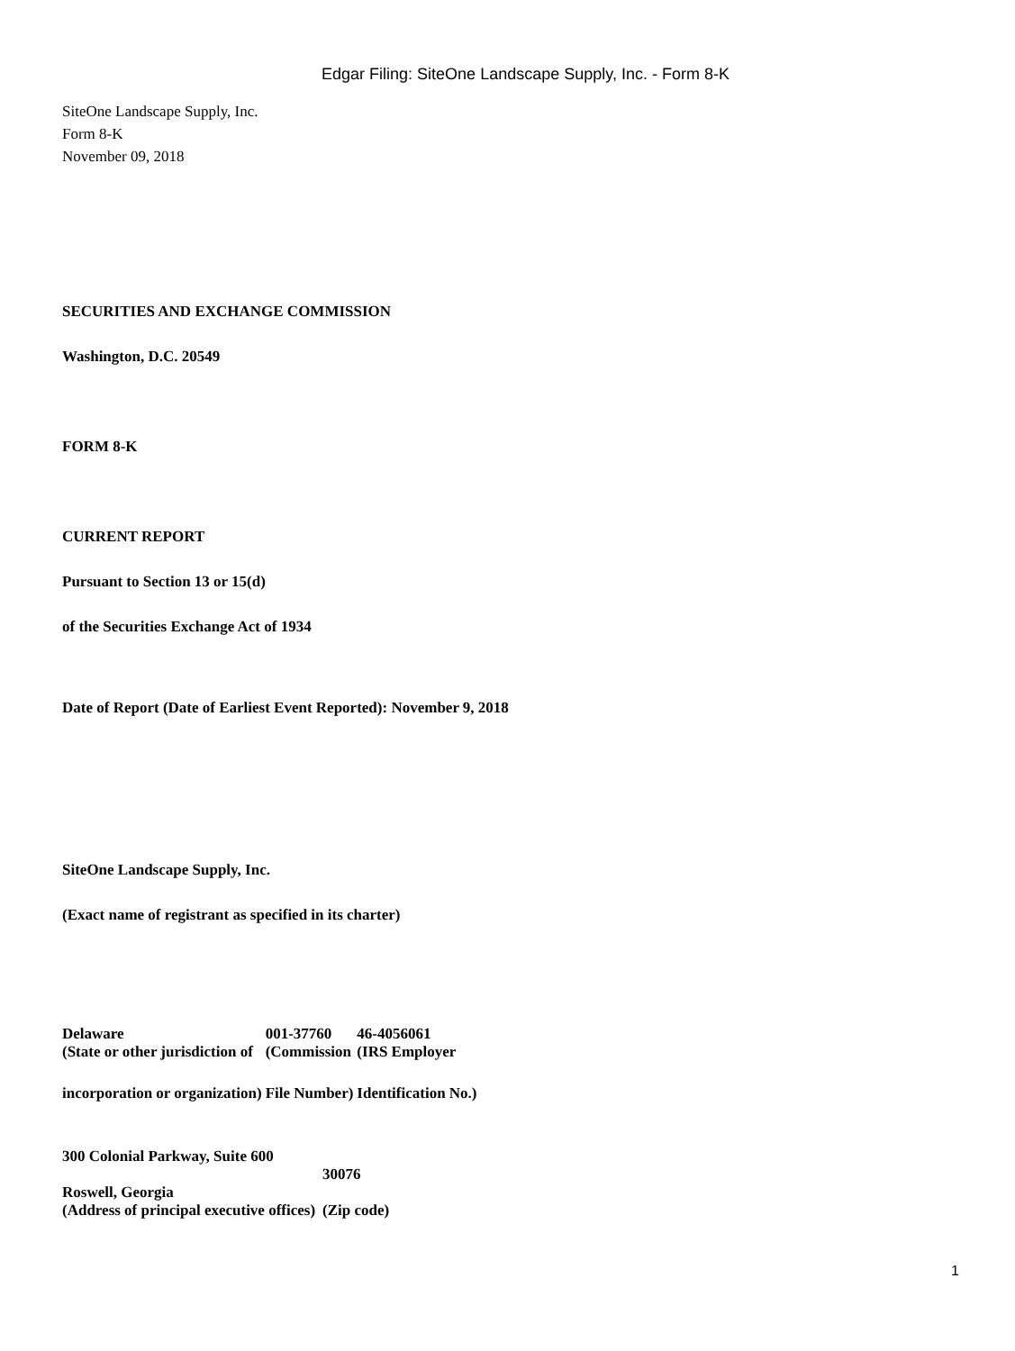Edgar Filing: SiteOne Landscape Supply, Inc. - Form 8-K
SiteOne Landscape Supply, Inc.
Form 8-K
November 09, 2018
SECURITIES AND EXCHANGE COMMISSION
Washington, D.C. 20549
FORM 8-K
CURRENT REPORT
Pursuant to Section 13 or 15(d)
of the Securities Exchange Act of 1934
Date of Report (Date of Earliest Event Reported): November 9, 2018
SiteOne Landscape Supply, Inc.
(Exact name of registrant as specified in its charter)
| Delaware | 001-37760 | 46-4056061 |
| (State or other jurisdiction of | (Commission | (IRS Employer |
| incorporation or organization) | File Number) | Identification No.) |
| 300 Colonial Parkway, Suite 600 | |
| | 30076 |
| Roswell, Georgia | |
| (Address of principal executive offices) | (Zip code) |
1